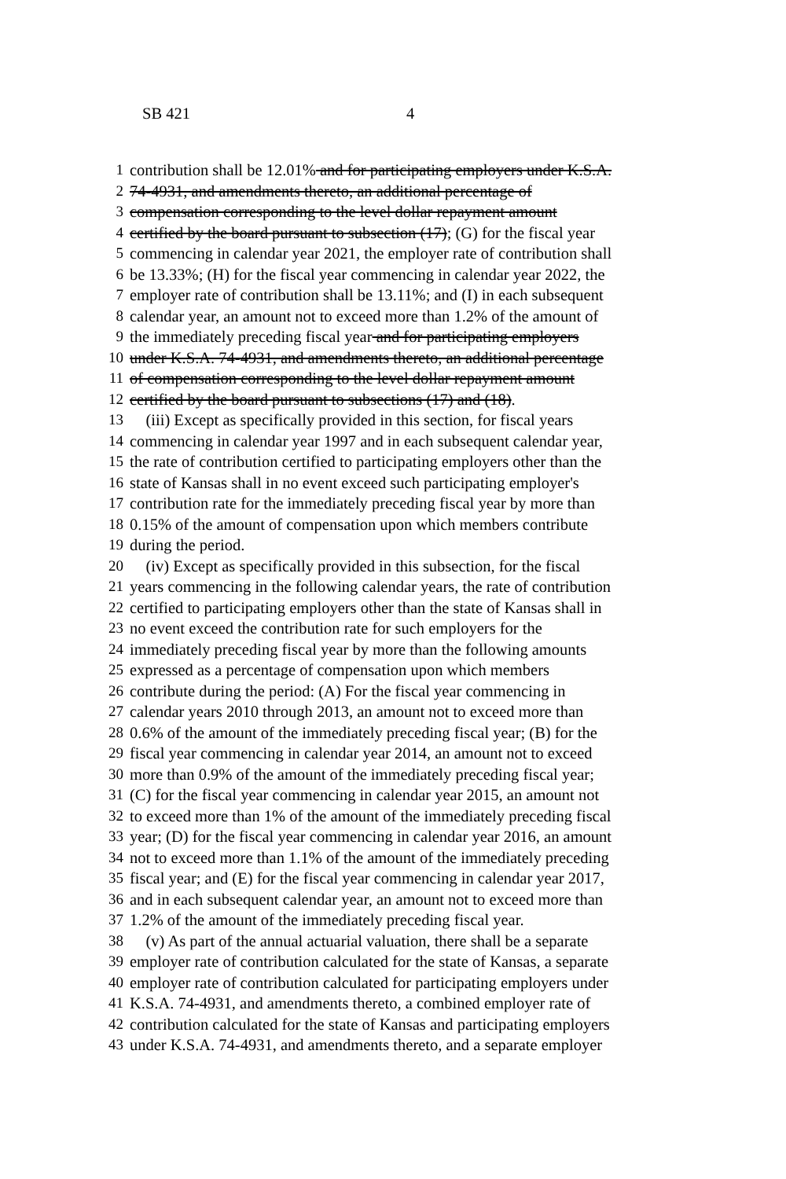SB 421 4
1 contribution shall be 12.01% and for participating employers under K.S.A.
2 74-4931, and amendments thereto, an additional percentage of
3 compensation corresponding to the level dollar repayment amount
4 certified by the board pursuant to subsection (17); (G) for the fiscal year
5 commencing in calendar year 2021, the employer rate of contribution shall
6 be 13.33%; (H) for the fiscal year commencing in calendar year 2022, the
7 employer rate of contribution shall be 13.11%; and (I) in each subsequent
8 calendar year, an amount not to exceed more than 1.2% of the amount of
9 the immediately preceding fiscal year and for participating employers
10 under K.S.A. 74-4931, and amendments thereto, an additional percentage
11 of compensation corresponding to the level dollar repayment amount
12 certified by the board pursuant to subsections (17) and (18).
13 (iii) Except as specifically provided in this section, for fiscal years
14 commencing in calendar year 1997 and in each subsequent calendar year,
15 the rate of contribution certified to participating employers other than the
16 state of Kansas shall in no event exceed such participating employer's
17 contribution rate for the immediately preceding fiscal year by more than
18 0.15% of the amount of compensation upon which members contribute
19 during the period.
20 (iv) Except as specifically provided in this subsection, for the fiscal
21 years commencing in the following calendar years, the rate of contribution
22 certified to participating employers other than the state of Kansas shall in
23 no event exceed the contribution rate for such employers for the
24 immediately preceding fiscal year by more than the following amounts
25 expressed as a percentage of compensation upon which members
26 contribute during the period: (A) For the fiscal year commencing in
27 calendar years 2010 through 2013, an amount not to exceed more than
28 0.6% of the amount of the immediately preceding fiscal year; (B) for the
29 fiscal year commencing in calendar year 2014, an amount not to exceed
30 more than 0.9% of the amount of the immediately preceding fiscal year;
31 (C) for the fiscal year commencing in calendar year 2015, an amount not
32 to exceed more than 1% of the amount of the immediately preceding fiscal
33 year; (D) for the fiscal year commencing in calendar year 2016, an amount
34 not to exceed more than 1.1% of the amount of the immediately preceding
35 fiscal year; and (E) for the fiscal year commencing in calendar year 2017,
36 and in each subsequent calendar year, an amount not to exceed more than
37 1.2% of the amount of the immediately preceding fiscal year.
38 (v) As part of the annual actuarial valuation, there shall be a separate
39 employer rate of contribution calculated for the state of Kansas, a separate
40 employer rate of contribution calculated for participating employers under
41 K.S.A. 74-4931, and amendments thereto, a combined employer rate of
42 contribution calculated for the state of Kansas and participating employers
43 under K.S.A. 74-4931, and amendments thereto, and a separate employer